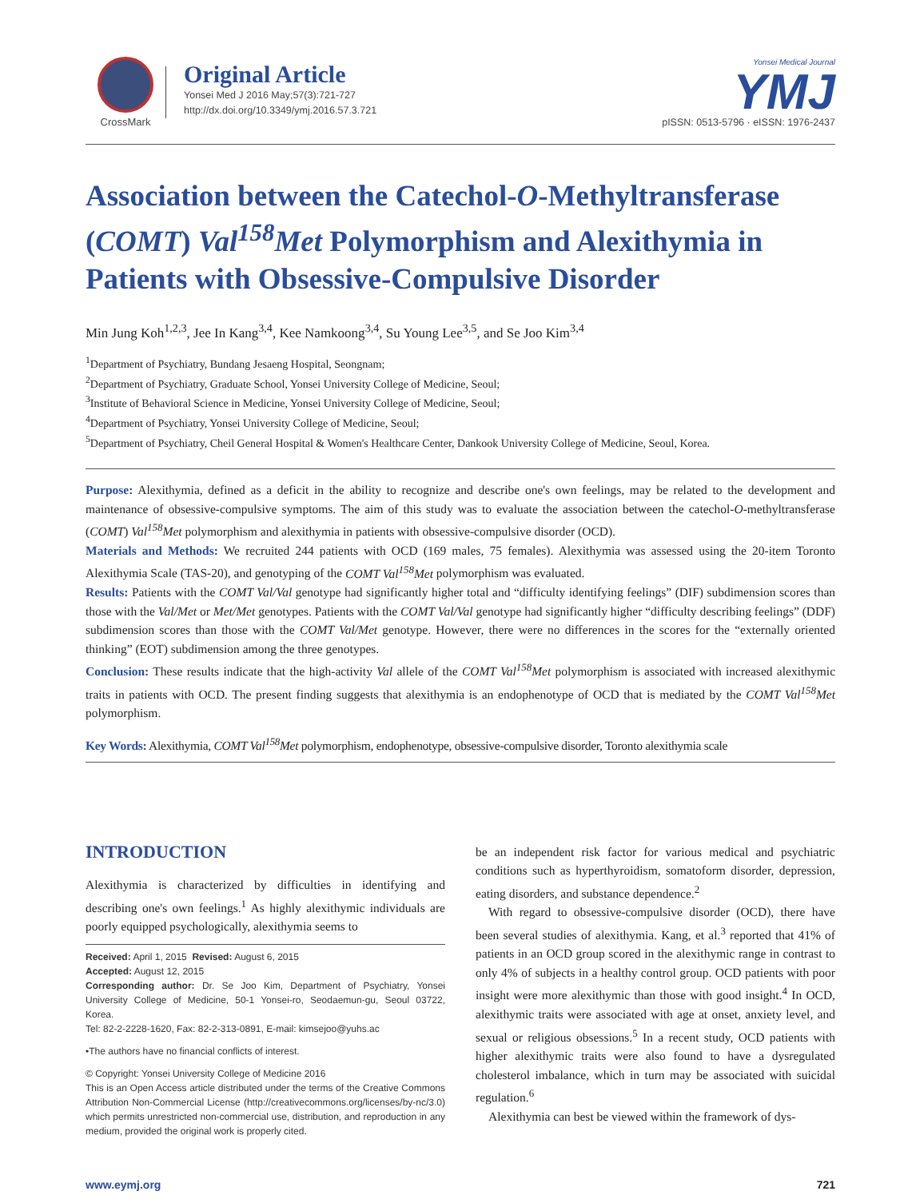CrossMark
Original Article
Yonsei Med J 2016 May;57(3):721-727
http://dx.doi.org/10.3349/ymj.2016.57.3.721
Yonsei Medical Journal
YMJ
pISSN: 0513-5796 · eISSN: 1976-2437
Association between the Catechol-O-Methyltransferase (COMT) Val<sup>158</sup>Met Polymorphism and Alexithymia in Patients with Obsessive-Compulsive Disorder
Min Jung Koh<sup>1,2,3</sup>, Jee In Kang<sup>3,4</sup>, Kee Namkoong<sup>3,4</sup>, Su Young Lee<sup>3,5</sup>, and Se Joo Kim<sup>3,4</sup>
<sup>1</sup> Department of Psychiatry, Bundang Jesaeng Hospital, Seongnam;
<sup>2</sup> Department of Psychiatry, Graduate School, Yonsei University College of Medicine, Seoul;
<sup>3</sup> Institute of Behavioral Science in Medicine, Yonsei University College of Medicine, Seoul;
<sup>4</sup> Department of Psychiatry, Yonsei University College of Medicine, Seoul;
<sup>5</sup> Department of Psychiatry, Cheil General Hospital & Women's Healthcare Center, Dankook University College of Medicine, Seoul, Korea.
Purpose: Alexithymia, defined as a deficit in the ability to recognize and describe one's own feelings, may be related to the development and maintenance of obsessive-compulsive symptoms. The aim of this study was to evaluate the association between the catechol-O-methyltransferase (COMT) Val<sup>158</sup>Met polymorphism and alexithymia in patients with obsessive-compulsive disorder (OCD).
Materials and Methods: We recruited 244 patients with OCD (169 males, 75 females). Alexithymia was assessed using the 20-item Toronto Alexithymia Scale (TAS-20), and genotyping of the COMT Val<sup>158</sup>Met polymorphism was evaluated.
Results: Patients with the COMT Val/Val genotype had significantly higher total and “difficulty identifying feelings” (DIF) subdimension scores than those with the Val/Met or Met/Met genotypes. Patients with the COMT Val/Val genotype had significantly higher “difficulty describing feelings” (DDF) subdimension scores than those with the COMT Val/Met genotype. However, there were no differences in the scores for the “externally oriented thinking” (EOT) subdimension among the three genotypes.
Conclusion: These results indicate that the high-activity Val allele of the COMT Val<sup>158</sup>Met polymorphism is associated with increased alexithymic traits in patients with OCD. The present finding suggests that alexithymia is an endophenotype of OCD that is mediated by the COMT Val<sup>158</sup>Met polymorphism.
Key Words: Alexithymia, COMT Val<sup>158</sup>Met polymorphism, endophenotype, obsessive-compulsive disorder, Toronto alexithymia scale
INTRODUCTION
Alexithymia is characterized by difficulties in identifying and describing one's own feelings.<sup>1</sup> As highly alexithymic individuals are poorly equipped psychologically, alexithymia seems to
Received: April 1, 2015 Revised: August 6, 2015
Accepted: August 12, 2015
Corresponding author: Dr. Se Joo Kim, Department of Psychiatry, Yonsei University College of Medicine, 50-1 Yonsei-ro, Seodaemun-gu, Seoul 03722, Korea.
Tel: 82-2-2228-1620, Fax: 82-2-313-0891, E-mail: kimsejoo@yuhs.ac
•The authors have no financial conflicts of interest.
© Copyright: Yonsei University College of Medicine 2016
This is an Open Access article distributed under the terms of the Creative Commons Attribution Non-Commercial License (http://creativecommons.org/licenses/by-nc/3.0) which permits unrestricted non-commercial use, distribution, and reproduction in any medium, provided the original work is properly cited.
be an independent risk factor for various medical and psychiatric conditions such as hyperthyroidism, somatoform disorder, depression, eating disorders, and substance dependence.<sup>2</sup>
With regard to obsessive-compulsive disorder (OCD), there have been several studies of alexithymia. Kang, et al.<sup>3</sup> reported that 41% of patients in an OCD group scored in the alexithymic range in contrast to only 4% of subjects in a healthy control group. OCD patients with poor insight were more alexithymic than those with good insight.<sup>4</sup> In OCD, alexithymic traits were associated with age at onset, anxiety level, and sexual or religious obsessions.<sup>5</sup> In a recent study, OCD patients with higher alexithymic traits were also found to have a dysregulated cholesterol imbalance, which in turn may be associated with suicidal regulation.<sup>6</sup>
Alexithymia can best be viewed within the framework of dys-
www.eymj.org 721